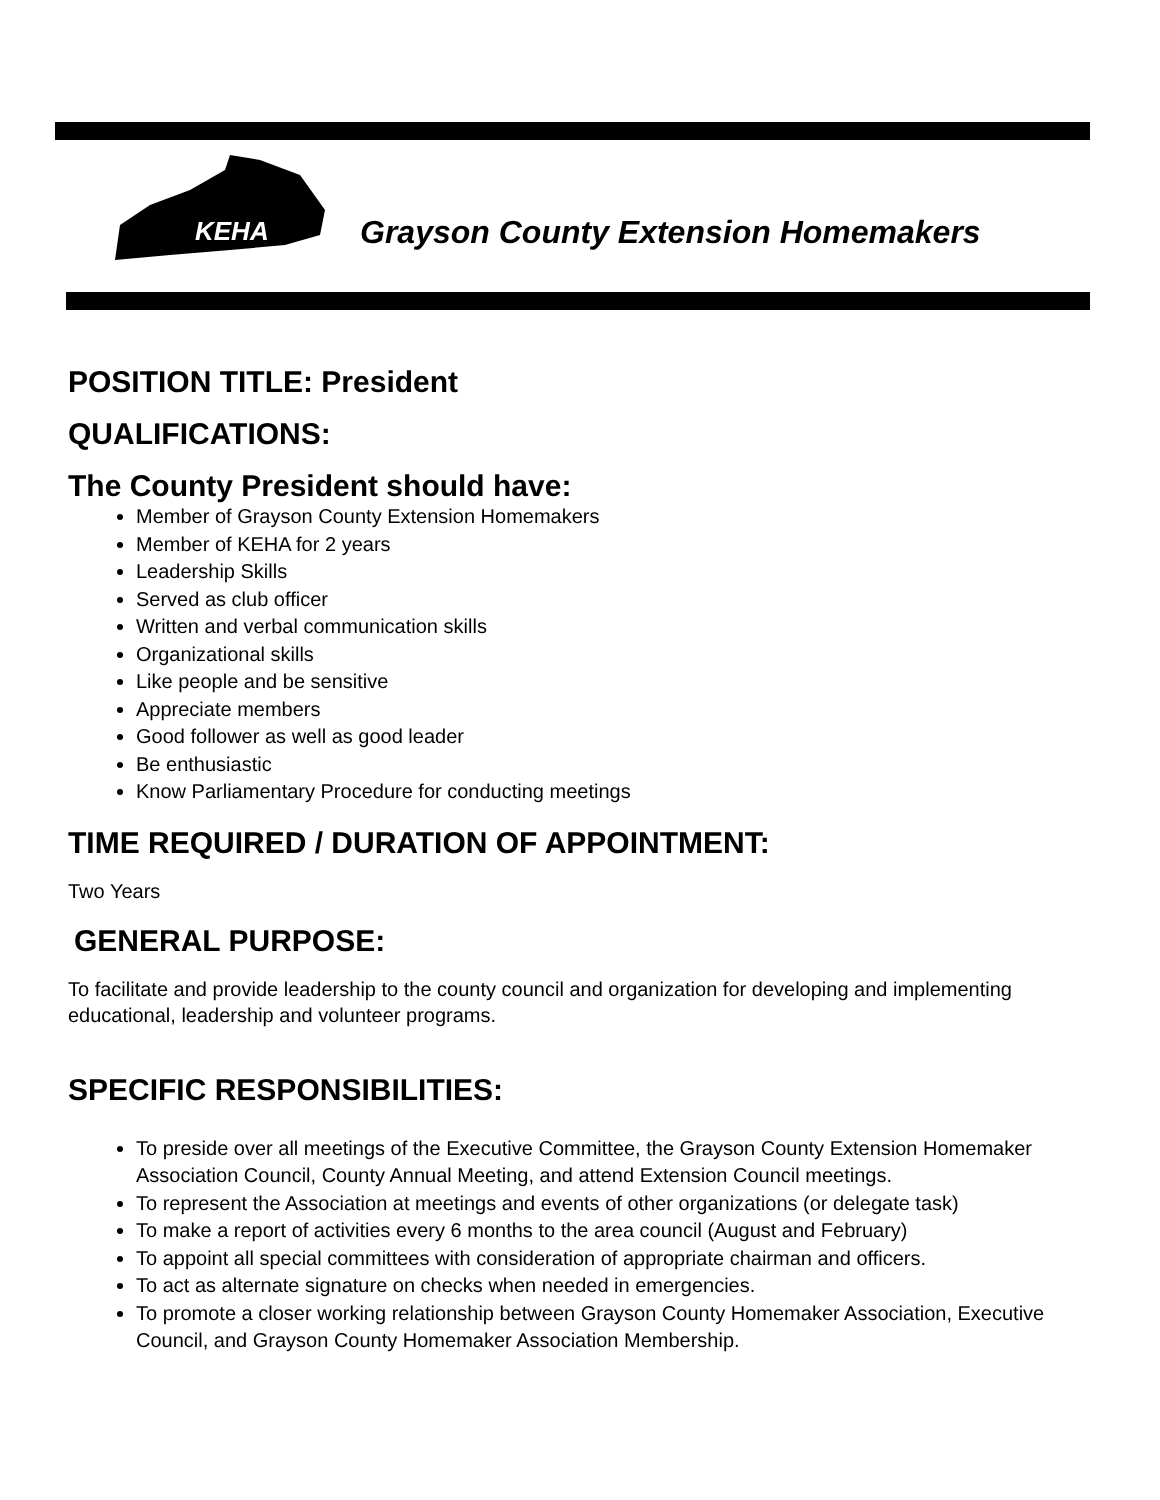KEHA
Grayson County Extension Homemakers
POSITION TITLE: President
QUALIFICATIONS:
The County President should have:
Member of Grayson County Extension Homemakers
Member of KEHA for 2 years
Leadership Skills
Served as club officer
Written and verbal communication skills
Organizational skills
Like people and be sensitive
Appreciate members
Good follower as well as good leader
Be enthusiastic
Know Parliamentary Procedure for conducting meetings
TIME REQUIRED / DURATION OF APPOINTMENT:
Two Years
GENERAL PURPOSE:
To facilitate and provide leadership to the county council and organization for developing and implementing educational, leadership and volunteer programs.
SPECIFIC RESPONSIBILITIES:
To preside over all meetings of the Executive Committee, the Grayson County Extension Homemaker Association Council, County Annual Meeting, and attend Extension Council meetings.
To represent the Association at meetings and events of other organizations (or delegate task)
To make a report of activities every 6 months to the area council (August and February)
To appoint all special committees with consideration of appropriate chairman and officers.
To act as alternate signature on checks when needed in emergencies.
To promote a closer working relationship between Grayson County Homemaker Association, Executive Council, and Grayson County Homemaker Association Membership.